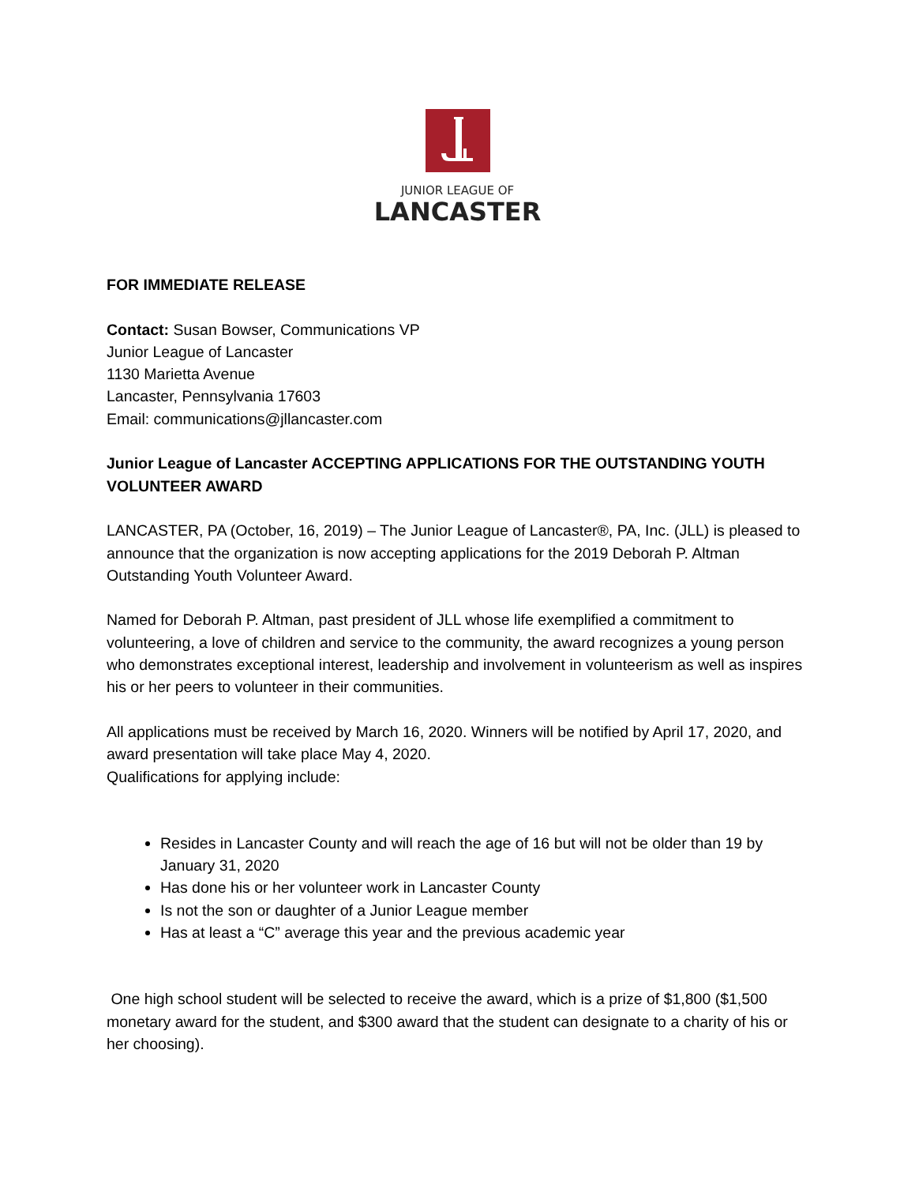JUNIOR LEAGUE OF
LANCASTER
FOR IMMEDIATE RELEASE
Contact: Susan Bowser, Communications VP
Junior League of Lancaster
1130 Marietta Avenue
Lancaster, Pennsylvania 17603
Email: communications@jllancaster.com
Junior League of Lancaster ACCEPTING APPLICATIONS FOR THE OUTSTANDING YOUTH VOLUNTEER AWARD
LANCASTER, PA (October, 16, 2019) – The Junior League of Lancaster®, PA, Inc. (JLL) is pleased to announce that the organization is now accepting applications for the 2019 Deborah P. Altman Outstanding Youth Volunteer Award.
Named for Deborah P. Altman, past president of JLL whose life exemplified a commitment to volunteering, a love of children and service to the community, the award recognizes a young person who demonstrates exceptional interest, leadership and involvement in volunteerism as well as inspires his or her peers to volunteer in their communities.
All applications must be received by March 16, 2020. Winners will be notified by April 17, 2020, and award presentation will take place May 4, 2020.
Qualifications for applying include:
Resides in Lancaster County and will reach the age of 16 but will not be older than 19 by January 31, 2020
Has done his or her volunteer work in Lancaster County
Is not the son or daughter of a Junior League member
Has at least a “C” average this year and the previous academic year
One high school student will be selected to receive the award, which is a prize of $1,800 ($1,500 monetary award for the student, and $300 award that the student can designate to a charity of his or her choosing).